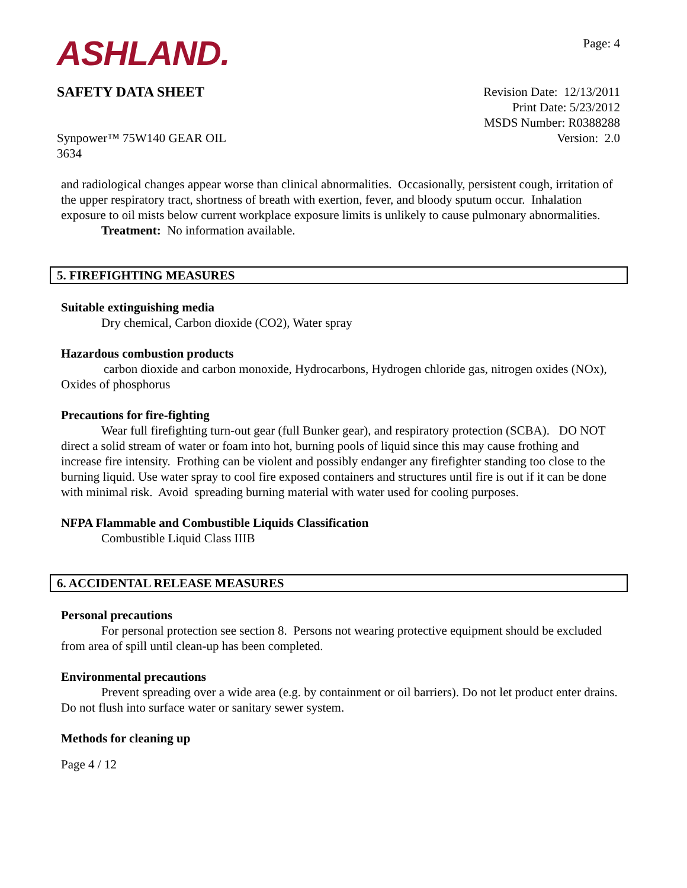ASHLAND.
Page: 4
SAFETY DATA SHEET
Synpower™ 75W140 GEAR OIL
3634
Revision Date: 12/13/2011
Print Date: 5/23/2012
MSDS Number: R0388288
Version: 2.0
and radiological changes appear worse than clinical abnormalities. Occasionally, persistent cough, irritation of the upper respiratory tract, shortness of breath with exertion, fever, and bloody sputum occur. Inhalation exposure to oil mists below current workplace exposure limits is unlikely to cause pulmonary abnormalities.
Treatment: No information available.
5. FIREFIGHTING MEASURES
Suitable extinguishing media
Dry chemical, Carbon dioxide (CO2), Water spray
Hazardous combustion products
carbon dioxide and carbon monoxide, Hydrocarbons, Hydrogen chloride gas, nitrogen oxides (NOx), Oxides of phosphorus
Precautions for fire-fighting
Wear full firefighting turn-out gear (full Bunker gear), and respiratory protection (SCBA). DO NOT direct a solid stream of water or foam into hot, burning pools of liquid since this may cause frothing and increase fire intensity. Frothing can be violent and possibly endanger any firefighter standing too close to the burning liquid. Use water spray to cool fire exposed containers and structures until fire is out if it can be done with minimal risk. Avoid spreading burning material with water used for cooling purposes.
NFPA Flammable and Combustible Liquids Classification
Combustible Liquid Class IIIB
6. ACCIDENTAL RELEASE MEASURES
Personal precautions
For personal protection see section 8. Persons not wearing protective equipment should be excluded from area of spill until clean-up has been completed.
Environmental precautions
Prevent spreading over a wide area (e.g. by containment or oil barriers). Do not let product enter drains. Do not flush into surface water or sanitary sewer system.
Methods for cleaning up
Page 4 / 12